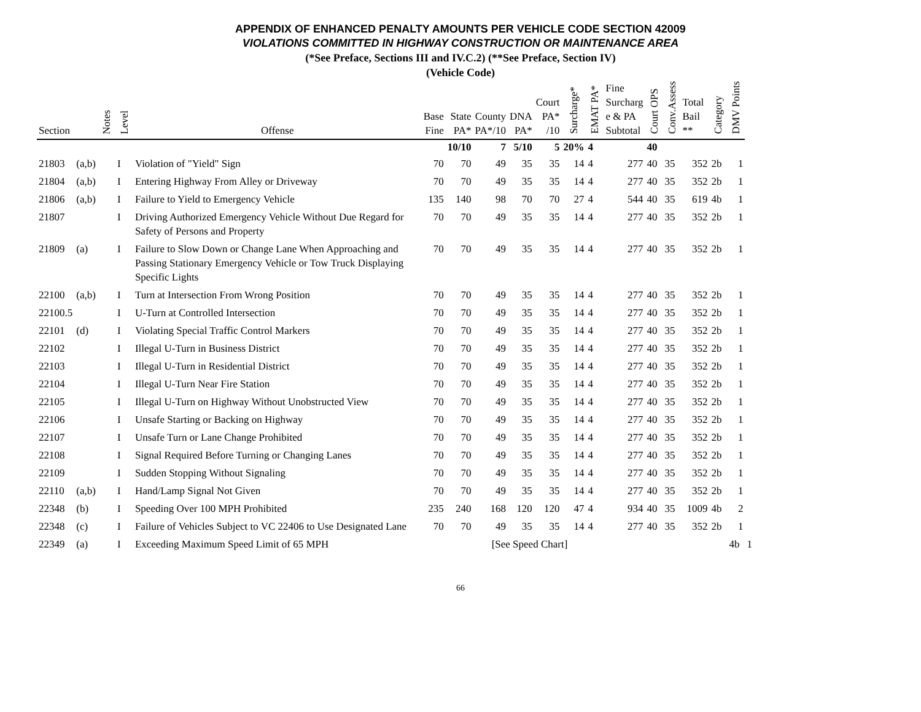APPENDIX OF ENHANCED PENALTY AMOUNTS PER VEHICLE CODE SECTION 42009
VIOLATIONS COMMITTED IN HIGHWAY CONSTRUCTION OR MAINTENANCE AREA
(*See Preface, Sections III and IV.C.2) (**See Preface, Section IV)
(Vehicle Code)
| Section | | Notes | Level | Offense | Base Fine | State PA* | County PA*/10 | DNA PA* | Court PA* /10 | Surcharge* | EMAT PA* | Fine Surcharg e & PA Subtotal | Court OPS | Conv.Assess | Total Bail ** | Category | DMV Points | |
| --- | --- | --- | --- | --- | --- | --- | --- | --- | --- | --- | --- | --- | --- | --- | --- | --- | --- | --- |
| | | | | | | 10/10 | 7 | 5/10 | 5 | 20% | 4 | | 40 | | | | | |
| 21803 | (a,b) | | I | Violation of "Yield" Sign | 70 | 70 | 49 | 35 | 35 | 14 | 4 | 277 | 40 | 35 | 352 | 2b | 1 | |
| 21804 | (a,b) | | I | Entering Highway From Alley or Driveway | 70 | 70 | 49 | 35 | 35 | 14 | 4 | 277 | 40 | 35 | 352 | 2b | 1 | |
| 21806 | (a,b) | | I | Failure to Yield to Emergency Vehicle | 135 | 140 | 98 | 70 | 70 | 27 | 4 | 544 | 40 | 35 | 619 | 4b | 1 | |
| 21807 | | | I | Driving Authorized Emergency Vehicle Without Due Regard for Safety of Persons and Property | 70 | 70 | 49 | 35 | 35 | 14 | 4 | 277 | 40 | 35 | 352 | 2b | 1 | |
| 21809 | (a) | | I | Failure to Slow Down or Change Lane When Approaching and Passing Stationary Emergency Vehicle or Tow Truck Displaying Specific Lights | 70 | 70 | 49 | 35 | 35 | 14 | 4 | 277 | 40 | 35 | 352 | 2b | 1 | |
| 22100 | (a,b) | | I | Turn at Intersection From Wrong Position | 70 | 70 | 49 | 35 | 35 | 14 | 4 | 277 | 40 | 35 | 352 | 2b | 1 | |
| 22100.5 | | | I | U-Turn at Controlled Intersection | 70 | 70 | 49 | 35 | 35 | 14 | 4 | 277 | 40 | 35 | 352 | 2b | 1 | |
| 22101 | (d) | | I | Violating Special Traffic Control Markers | 70 | 70 | 49 | 35 | 35 | 14 | 4 | 277 | 40 | 35 | 352 | 2b | 1 | |
| 22102 | | | I | Illegal U-Turn in Business District | 70 | 70 | 49 | 35 | 35 | 14 | 4 | 277 | 40 | 35 | 352 | 2b | 1 | |
| 22103 | | | I | Illegal U-Turn in Residential District | 70 | 70 | 49 | 35 | 35 | 14 | 4 | 277 | 40 | 35 | 352 | 2b | 1 | |
| 22104 | | | I | Illegal U-Turn Near Fire Station | 70 | 70 | 49 | 35 | 35 | 14 | 4 | 277 | 40 | 35 | 352 | 2b | 1 | |
| 22105 | | | I | Illegal U-Turn on Highway Without Unobstructed View | 70 | 70 | 49 | 35 | 35 | 14 | 4 | 277 | 40 | 35 | 352 | 2b | 1 | |
| 22106 | | | I | Unsafe Starting or Backing on Highway | 70 | 70 | 49 | 35 | 35 | 14 | 4 | 277 | 40 | 35 | 352 | 2b | 1 | |
| 22107 | | | I | Unsafe Turn or Lane Change Prohibited | 70 | 70 | 49 | 35 | 35 | 14 | 4 | 277 | 40 | 35 | 352 | 2b | 1 | |
| 22108 | | | I | Signal Required Before Turning or Changing Lanes | 70 | 70 | 49 | 35 | 35 | 14 | 4 | 277 | 40 | 35 | 352 | 2b | 1 | |
| 22109 | | | I | Sudden Stopping Without Signaling | 70 | 70 | 49 | 35 | 35 | 14 | 4 | 277 | 40 | 35 | 352 | 2b | 1 | |
| 22110 | (a,b) | | I | Hand/Lamp Signal Not Given | 70 | 70 | 49 | 35 | 35 | 14 | 4 | 277 | 40 | 35 | 352 | 2b | 1 | |
| 22348 | (b) | | I | Speeding Over 100 MPH Prohibited | 235 | 240 | 168 | 120 | 120 | 47 | 4 | 934 | 40 | 35 | 1009 | 4b | 2 | |
| 22348 | (c) | | I | Failure of Vehicles Subject to VC 22406 to Use Designated Lane | 70 | 70 | 49 | 35 | 35 | 14 | 4 | 277 | 40 | 35 | 352 | 2b | 1 | |
| 22349 | (a) | | I | Exceeding Maximum Speed Limit of 65 MPH | | | [See Speed Chart] | | | | | | | | | | 4b | 1 |
66